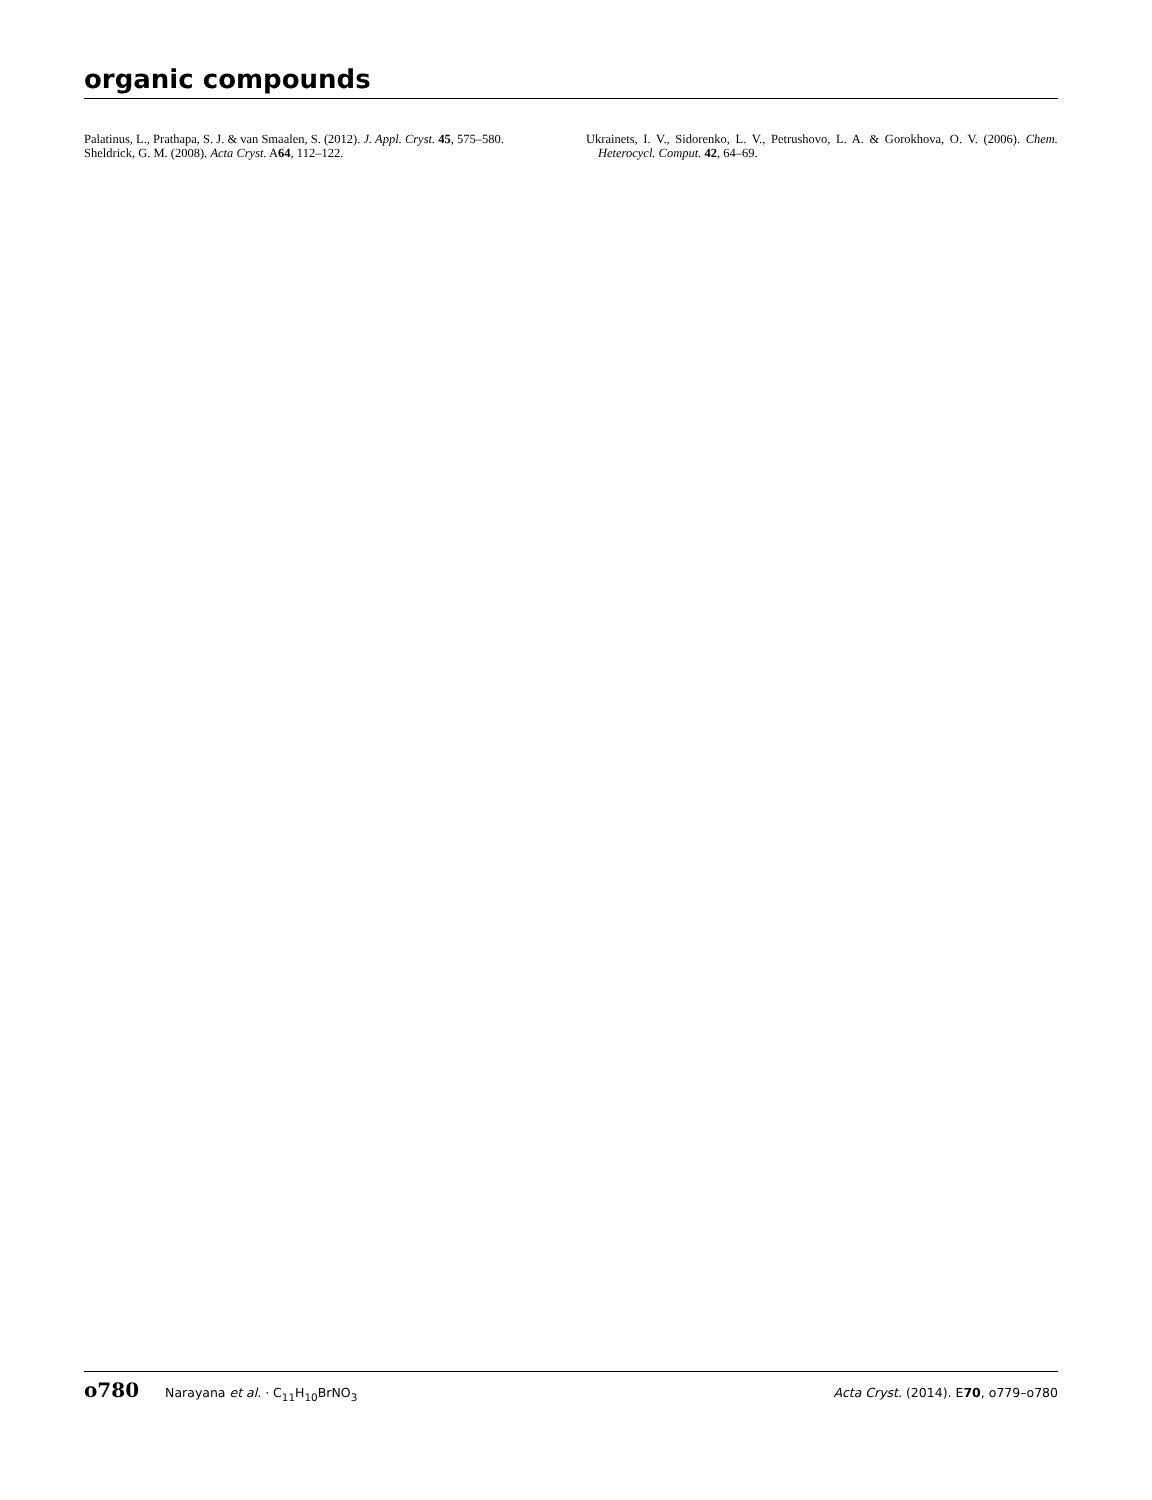organic compounds
Palatinus, L., Prathapa, S. J. & van Smaalen, S. (2012). J. Appl. Cryst. 45, 575–580.
Sheldrick, G. M. (2008). Acta Cryst. A64, 112–122.
Ukrainets, I. V., Sidorenko, L. V., Petrushovo, L. A. & Gorokhova, O. V. (2006). Chem. Heterocycl. Comput. 42, 64–69.
o780 Narayana et al. · C<sub>11</sub>H<sub>10</sub>BrNO<sub>3</sub>
Acta Cryst. (2014). E70, o779–o780